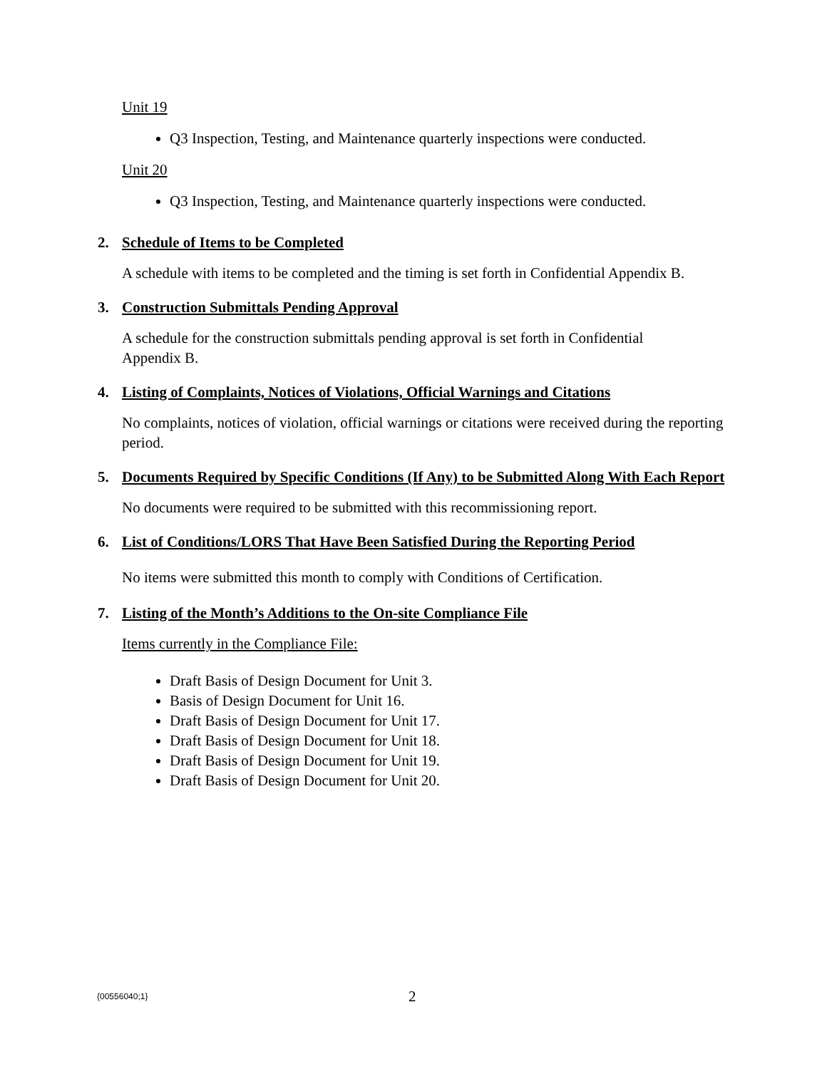Unit 19
Q3 Inspection, Testing, and Maintenance quarterly inspections were conducted.
Unit 20
Q3 Inspection, Testing, and Maintenance quarterly inspections were conducted.
2. Schedule of Items to be Completed
A schedule with items to be completed and the timing is set forth in Confidential Appendix B.
3. Construction Submittals Pending Approval
A schedule for the construction submittals pending approval is set forth in Confidential Appendix B.
4. Listing of Complaints, Notices of Violations, Official Warnings and Citations
No complaints, notices of violation, official warnings or citations were received during the reporting period.
5. Documents Required by Specific Conditions (If Any) to be Submitted Along With Each Report
No documents were required to be submitted with this recommissioning report.
6. List of Conditions/LORS That Have Been Satisfied During the Reporting Period
No items were submitted this month to comply with Conditions of Certification.
7. Listing of the Month’s Additions to the On-site Compliance File
Items currently in the Compliance File:
Draft Basis of Design Document for Unit 3.
Basis of Design Document for Unit 16.
Draft Basis of Design Document for Unit 17.
Draft Basis of Design Document for Unit 18.
Draft Basis of Design Document for Unit 19.
Draft Basis of Design Document for Unit 20.
{00556040;1} 2